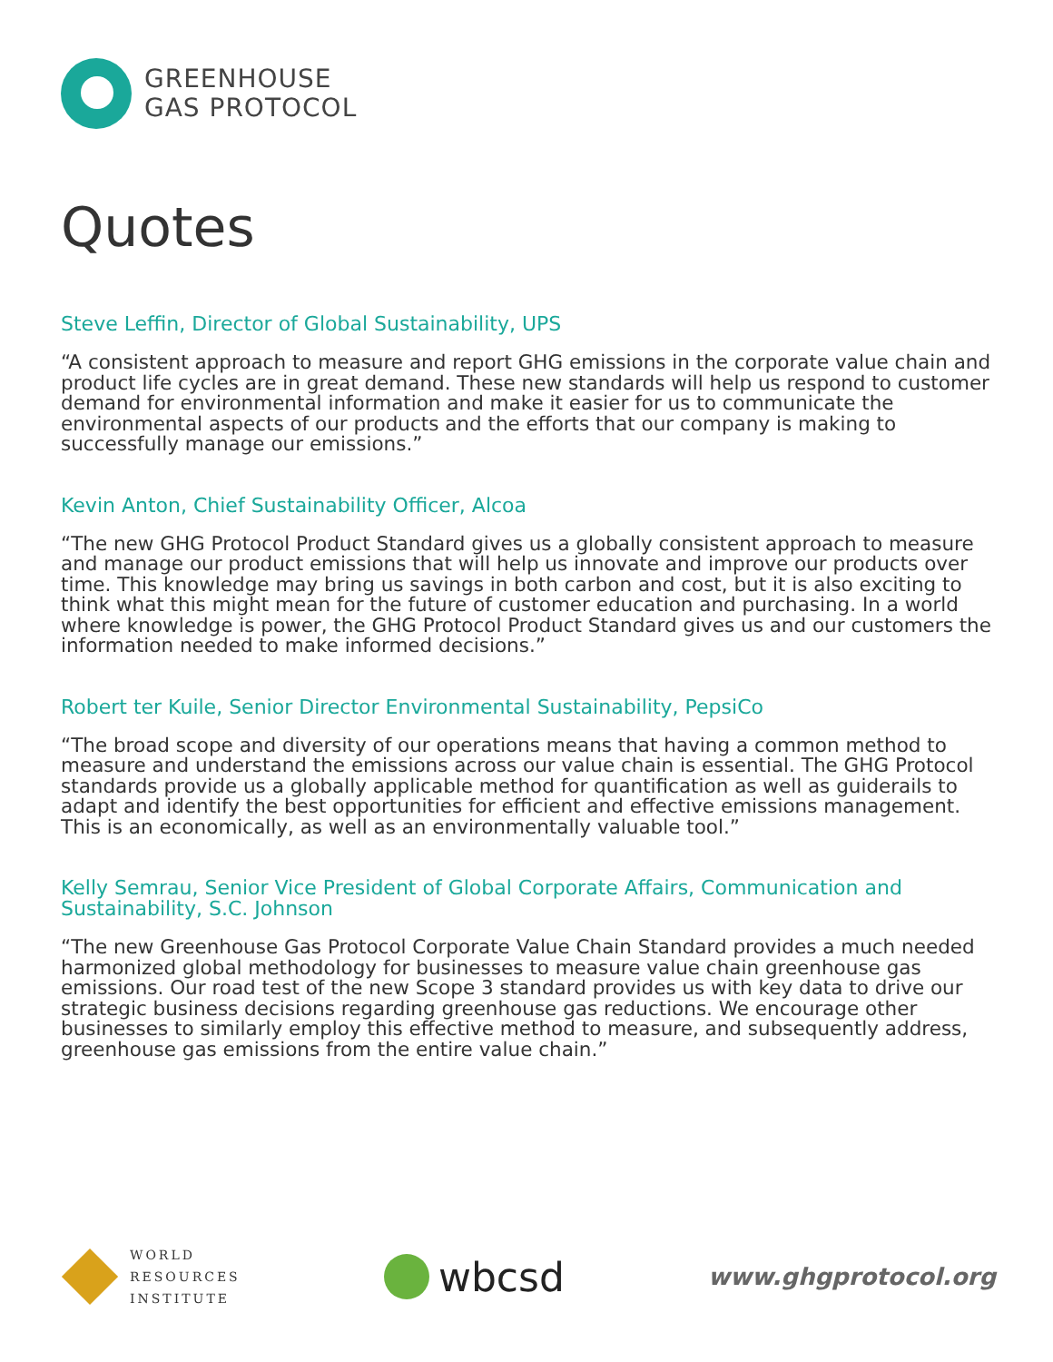GREENHOUSE
GAS PROTOCOL
Quotes
Steve Leffin, Director of Global Sustainability, UPS
“A consistent approach to measure and report GHG emissions in the corporate value chain and product life cycles are in great demand. These new standards will help us respond to customer demand for environmental information and make it easier for us to communicate the environmental aspects of our products and the efforts that our company is making to successfully manage our emissions.”
Kevin Anton, Chief Sustainability Officer, Alcoa
“The new GHG Protocol Product Standard gives us a globally consistent approach to measure and manage our product emissions that will help us innovate and improve our products over time. This knowledge may bring us savings in both carbon and cost, but it is also exciting to think what this might mean for the future of customer education and purchasing. In a world where knowledge is power, the GHG Protocol Product Standard gives us and our customers the information needed to make informed decisions.”
Robert ter Kuile, Senior Director Environmental Sustainability, PepsiCo
“The broad scope and diversity of our operations means that having a common method to measure and understand the emissions across our value chain is essential. The GHG Protocol standards provide us a globally applicable method for quantification as well as guiderails to adapt and identify the best opportunities for efficient and effective emissions management. This is an economically, as well as an environmentally valuable tool.”
Kelly Semrau, Senior Vice President of Global Corporate Affairs, Communication and Sustainability, S.C. Johnson
“The new Greenhouse Gas Protocol Corporate Value Chain Standard provides a much needed harmonized global methodology for businesses to measure value chain greenhouse gas emissions. Our road test of the new Scope 3 standard provides us with key data to drive our strategic business decisions regarding greenhouse gas reductions. We encourage other businesses to similarly employ this effective method to measure, and subsequently address, greenhouse gas emissions from the entire value chain.”
WORLD
RESOURCES
INSTITUTE
wbcsd
www.ghgprotocol.org